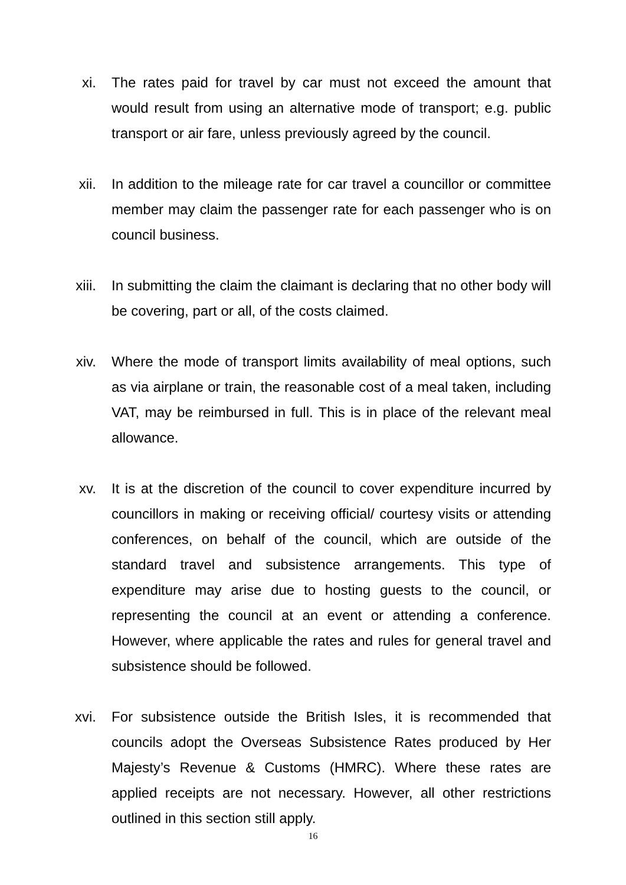xi. The rates paid for travel by car must not exceed the amount that would result from using an alternative mode of transport; e.g. public transport or air fare, unless previously agreed by the council.
xii. In addition to the mileage rate for car travel a councillor or committee member may claim the passenger rate for each passenger who is on council business.
xiii. In submitting the claim the claimant is declaring that no other body will be covering, part or all, of the costs claimed.
xiv. Where the mode of transport limits availability of meal options, such as via airplane or train, the reasonable cost of a meal taken, including VAT, may be reimbursed in full. This is in place of the relevant meal allowance.
xv. It is at the discretion of the council to cover expenditure incurred by councillors in making or receiving official/ courtesy visits or attending conferences, on behalf of the council, which are outside of the standard travel and subsistence arrangements. This type of expenditure may arise due to hosting guests to the council, or representing the council at an event or attending a conference. However, where applicable the rates and rules for general travel and subsistence should be followed.
xvi. For subsistence outside the British Isles, it is recommended that councils adopt the Overseas Subsistence Rates produced by Her Majesty’s Revenue & Customs (HMRC). Where these rates are applied receipts are not necessary. However, all other restrictions outlined in this section still apply.
16